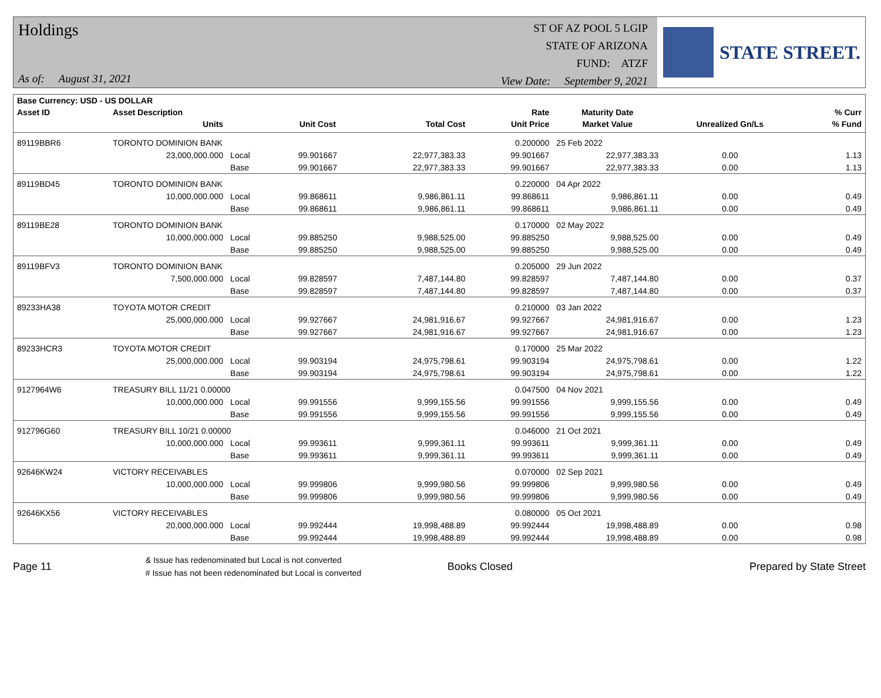Holdings
As of: August 31, 2021
ST OF AZ POOL 5 LGIP
STATE OF ARIZONA
FUND: ATZF
View Date: September 9, 2021
STATE STREET.
| Base Currency: USD - US DOLLAR | | | | | | | | |
| --- | --- | --- | --- | --- | --- | --- | --- | --- |
| Asset ID | Asset Description | | | | Rate | Maturity Date | | % Curr |
| | Units | | Unit Cost | Total Cost | Unit Price | Market Value | Unrealized Gn/Ls | % Fund |
| 89119BBR6 | TORONTO DOMINION BANK | | | | 0.200000 | 25 Feb 2022 | | |
| | 23,000,000.000 | Local | 99.901667 | 22,977,383.33 | 99.901667 | 22,977,383.33 | 0.00 | 1.13 |
| | | Base | 99.901667 | 22,977,383.33 | 99.901667 | 22,977,383.33 | 0.00 | 1.13 |
| 89119BD45 | TORONTO DOMINION BANK | | | | 0.220000 | 04 Apr 2022 | | |
| | 10,000,000.000 | Local | 99.868611 | 9,986,861.11 | 99.868611 | 9,986,861.11 | 0.00 | 0.49 |
| | | Base | 99.868611 | 9,986,861.11 | 99.868611 | 9,986,861.11 | 0.00 | 0.49 |
| 89119BE28 | TORONTO DOMINION BANK | | | | 0.170000 | 02 May 2022 | | |
| | 10,000,000.000 | Local | 99.885250 | 9,988,525.00 | 99.885250 | 9,988,525.00 | 0.00 | 0.49 |
| | | Base | 99.885250 | 9,988,525.00 | 99.885250 | 9,988,525.00 | 0.00 | 0.49 |
| 89119BFV3 | TORONTO DOMINION BANK | | | | 0.205000 | 29 Jun 2022 | | |
| | 7,500,000.000 | Local | 99.828597 | 7,487,144.80 | 99.828597 | 7,487,144.80 | 0.00 | 0.37 |
| | | Base | 99.828597 | 7,487,144.80 | 99.828597 | 7,487,144.80 | 0.00 | 0.37 |
| 89233HA38 | TOYOTA MOTOR CREDIT | | | | 0.210000 | 03 Jan 2022 | | |
| | 25,000,000.000 | Local | 99.927667 | 24,981,916.67 | 99.927667 | 24,981,916.67 | 0.00 | 1.23 |
| | | Base | 99.927667 | 24,981,916.67 | 99.927667 | 24,981,916.67 | 0.00 | 1.23 |
| 89233HCR3 | TOYOTA MOTOR CREDIT | | | | 0.170000 | 25 Mar 2022 | | |
| | 25,000,000.000 | Local | 99.903194 | 24,975,798.61 | 99.903194 | 24,975,798.61 | 0.00 | 1.22 |
| | | Base | 99.903194 | 24,975,798.61 | 99.903194 | 24,975,798.61 | 0.00 | 1.22 |
| 9127964W6 | TREASURY BILL 11/21 0.00000 | | | | 0.047500 | 04 Nov 2021 | | |
| | 10,000,000.000 | Local | 99.991556 | 9,999,155.56 | 99.991556 | 9,999,155.56 | 0.00 | 0.49 |
| | | Base | 99.991556 | 9,999,155.56 | 99.991556 | 9,999,155.56 | 0.00 | 0.49 |
| 912796G60 | TREASURY BILL 10/21 0.00000 | | | | 0.046000 | 21 Oct 2021 | | |
| | 10,000,000.000 | Local | 99.993611 | 9,999,361.11 | 99.993611 | 9,999,361.11 | 0.00 | 0.49 |
| | | Base | 99.993611 | 9,999,361.11 | 99.993611 | 9,999,361.11 | 0.00 | 0.49 |
| 92646KW24 | VICTORY RECEIVABLES | | | | 0.070000 | 02 Sep 2021 | | |
| | 10,000,000.000 | Local | 99.999806 | 9,999,980.56 | 99.999806 | 9,999,980.56 | 0.00 | 0.49 |
| | | Base | 99.999806 | 9,999,980.56 | 99.999806 | 9,999,980.56 | 0.00 | 0.49 |
| 92646KX56 | VICTORY RECEIVABLES | | | | 0.080000 | 05 Oct 2021 | | |
| | 20,000,000.000 | Local | 99.992444 | 19,998,488.89 | 99.992444 | 19,998,488.89 | 0.00 | 0.98 |
| | | Base | 99.992444 | 19,998,488.89 | 99.992444 | 19,998,488.89 | 0.00 | 0.98 |
Page 11
& Issue has redenominated but Local is not converted
# Issue has not been redenominated but Local is converted
Books Closed Prepared by State Street